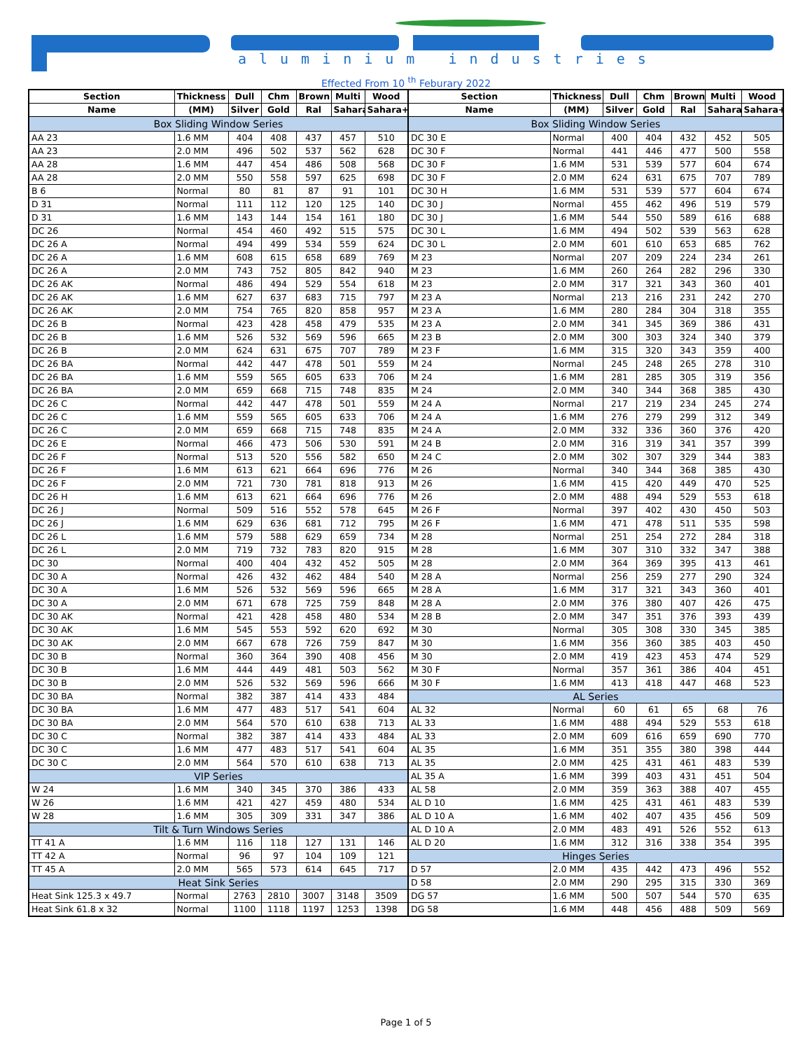aluminium industries
Effected From 10 <sup>th</sup> Feburary 2022
| Section | Thickness | Dull | Chm | Brown | Multi | Wood | Section | Thickness | Dull | Chm | Brown | Multi | Wood |
| --- | --- | --- | --- | --- | --- | --- | --- | --- | --- | --- | --- | --- | --- |
| Name | (MM) | Silver | Gold | Ral | Sahara | Sahara+ | Name | (MM) | Silver | Gold | Ral | Sahara | Sahara+ |
| Box Sliding Window Series | | | | | | | Box Sliding Window Series | | | | | | |
| AA 23 | 1.6 MM | 404 | 408 | 437 | 457 | 510 | DC 30 E | Normal | 400 | 404 | 432 | 452 | 505 |
| AA 23 | 2.0 MM | 496 | 502 | 537 | 562 | 628 | DC 30 F | Normal | 441 | 446 | 477 | 500 | 558 |
| AA 28 | 1.6 MM | 447 | 454 | 486 | 508 | 568 | DC 30 F | 1.6 MM | 531 | 539 | 577 | 604 | 674 |
| AA 28 | 2.0 MM | 550 | 558 | 597 | 625 | 698 | DC 30 F | 2.0 MM | 624 | 631 | 675 | 707 | 789 |
| B 6 | Normal | 80 | 81 | 87 | 91 | 101 | DC 30 H | 1.6 MM | 531 | 539 | 577 | 604 | 674 |
| D 31 | Normal | 111 | 112 | 120 | 125 | 140 | DC 30 J | Normal | 455 | 462 | 496 | 519 | 579 |
| D 31 | 1.6 MM | 143 | 144 | 154 | 161 | 180 | DC 30 J | 1.6 MM | 544 | 550 | 589 | 616 | 688 |
| DC 26 | Normal | 454 | 460 | 492 | 515 | 575 | DC 30 L | 1.6 MM | 494 | 502 | 539 | 563 | 628 |
| DC 26 A | Normal | 494 | 499 | 534 | 559 | 624 | DC 30 L | 2.0 MM | 601 | 610 | 653 | 685 | 762 |
| DC 26 A | 1.6 MM | 608 | 615 | 658 | 689 | 769 | M 23 | Normal | 207 | 209 | 224 | 234 | 261 |
| DC 26 A | 2.0 MM | 743 | 752 | 805 | 842 | 940 | M 23 | 1.6 MM | 260 | 264 | 282 | 296 | 330 |
| DC 26 AK | Normal | 486 | 494 | 529 | 554 | 618 | M 23 | 2.0 MM | 317 | 321 | 343 | 360 | 401 |
| DC 26 AK | 1.6 MM | 627 | 637 | 683 | 715 | 797 | M 23 A | Normal | 213 | 216 | 231 | 242 | 270 |
| DC 26 AK | 2.0 MM | 754 | 765 | 820 | 858 | 957 | M 23 A | 1.6 MM | 280 | 284 | 304 | 318 | 355 |
| DC 26 B | Normal | 423 | 428 | 458 | 479 | 535 | M 23 A | 2.0 MM | 341 | 345 | 369 | 386 | 431 |
| DC 26 B | 1.6 MM | 526 | 532 | 569 | 596 | 665 | M 23 B | 2.0 MM | 300 | 303 | 324 | 340 | 379 |
| DC 26 B | 2.0 MM | 624 | 631 | 675 | 707 | 789 | M 23 F | 1.6 MM | 315 | 320 | 343 | 359 | 400 |
| DC 26 BA | Normal | 442 | 447 | 478 | 501 | 559 | M 24 | Normal | 245 | 248 | 265 | 278 | 310 |
| DC 26 BA | 1.6 MM | 559 | 565 | 605 | 633 | 706 | M 24 | 1.6 MM | 281 | 285 | 305 | 319 | 356 |
| DC 26 BA | 2.0 MM | 659 | 668 | 715 | 748 | 835 | M 24 | 2.0 MM | 340 | 344 | 368 | 385 | 430 |
| DC 26 C | Normal | 442 | 447 | 478 | 501 | 559 | M 24 A | Normal | 217 | 219 | 234 | 245 | 274 |
| DC 26 C | 1.6 MM | 559 | 565 | 605 | 633 | 706 | M 24 A | 1.6 MM | 276 | 279 | 299 | 312 | 349 |
| DC 26 C | 2.0 MM | 659 | 668 | 715 | 748 | 835 | M 24 A | 2.0 MM | 332 | 336 | 360 | 376 | 420 |
| DC 26 E | Normal | 466 | 473 | 506 | 530 | 591 | M 24 B | 2.0 MM | 316 | 319 | 341 | 357 | 399 |
| DC 26 F | Normal | 513 | 520 | 556 | 582 | 650 | M 24 C | 2.0 MM | 302 | 307 | 329 | 344 | 383 |
| DC 26 F | 1.6 MM | 613 | 621 | 664 | 696 | 776 | M 26 | Normal | 340 | 344 | 368 | 385 | 430 |
| DC 26 F | 2.0 MM | 721 | 730 | 781 | 818 | 913 | M 26 | 1.6 MM | 415 | 420 | 449 | 470 | 525 |
| DC 26 H | 1.6 MM | 613 | 621 | 664 | 696 | 776 | M 26 | 2.0 MM | 488 | 494 | 529 | 553 | 618 |
| DC 26 J | Normal | 509 | 516 | 552 | 578 | 645 | M 26 F | Normal | 397 | 402 | 430 | 450 | 503 |
| DC 26 J | 1.6 MM | 629 | 636 | 681 | 712 | 795 | M 26 F | 1.6 MM | 471 | 478 | 511 | 535 | 598 |
| DC 26 L | 1.6 MM | 579 | 588 | 629 | 659 | 734 | M 28 | Normal | 251 | 254 | 272 | 284 | 318 |
| DC 26 L | 2.0 MM | 719 | 732 | 783 | 820 | 915 | M 28 | 1.6 MM | 307 | 310 | 332 | 347 | 388 |
| DC 30 | Normal | 400 | 404 | 432 | 452 | 505 | M 28 | 2.0 MM | 364 | 369 | 395 | 413 | 461 |
| DC 30 A | Normal | 426 | 432 | 462 | 484 | 540 | M 28 A | Normal | 256 | 259 | 277 | 290 | 324 |
| DC 30 A | 1.6 MM | 526 | 532 | 569 | 596 | 665 | M 28 A | 1.6 MM | 317 | 321 | 343 | 360 | 401 |
| DC 30 A | 2.0 MM | 671 | 678 | 725 | 759 | 848 | M 28 A | 2.0 MM | 376 | 380 | 407 | 426 | 475 |
| DC 30 AK | Normal | 421 | 428 | 458 | 480 | 534 | M 28 B | 2.0 MM | 347 | 351 | 376 | 393 | 439 |
| DC 30 AK | 1.6 MM | 545 | 553 | 592 | 620 | 692 | M 30 | Normal | 305 | 308 | 330 | 345 | 385 |
| DC 30 AK | 2.0 MM | 667 | 678 | 726 | 759 | 847 | M 30 | 1.6 MM | 356 | 360 | 385 | 403 | 450 |
| DC 30 B | Normal | 360 | 364 | 390 | 408 | 456 | M 30 | 2.0 MM | 419 | 423 | 453 | 474 | 529 |
| DC 30 B | 1.6 MM | 444 | 449 | 481 | 503 | 562 | M 30 F | Normal | 357 | 361 | 386 | 404 | 451 |
| DC 30 B | 2.0 MM | 526 | 532 | 569 | 596 | 666 | M 30 F | 1.6 MM | 413 | 418 | 447 | 468 | 523 |
| DC 30 BA | Normal | 382 | 387 | 414 | 433 | 484 | AL Series | | | | | | |
| DC 30 BA | 1.6 MM | 477 | 483 | 517 | 541 | 604 | AL 32 | Normal | 60 | 61 | 65 | 68 | 76 |
| DC 30 BA | 2.0 MM | 564 | 570 | 610 | 638 | 713 | AL 33 | 1.6 MM | 488 | 494 | 529 | 553 | 618 |
| DC 30 C | Normal | 382 | 387 | 414 | 433 | 484 | AL 33 | 2.0 MM | 609 | 616 | 659 | 690 | 770 |
| DC 30 C | 1.6 MM | 477 | 483 | 517 | 541 | 604 | AL 35 | 1.6 MM | 351 | 355 | 380 | 398 | 444 |
| DC 30 C | 2.0 MM | 564 | 570 | 610 | 638 | 713 | AL 35 | 2.0 MM | 425 | 431 | 461 | 483 | 539 |
| VIP Series | | | | | | | AL 35 A | 1.6 MM | 399 | 403 | 431 | 451 | 504 |
| W 24 | 1.6 MM | 340 | 345 | 370 | 386 | 433 | AL 58 | 2.0 MM | 359 | 363 | 388 | 407 | 455 |
| W 26 | 1.6 MM | 421 | 427 | 459 | 480 | 534 | AL D 10 | 1.6 MM | 425 | 431 | 461 | 483 | 539 |
| W 28 | 1.6 MM | 305 | 309 | 331 | 347 | 386 | AL D 10 A | 1.6 MM | 402 | 407 | 435 | 456 | 509 |
| Tilt & Turn Windows Series | | | | | | | AL D 10 A | 2.0 MM | 483 | 491 | 526 | 552 | 613 |
| TT 41 A | 1.6 MM | 116 | 118 | 127 | 131 | 146 | AL D 20 | 1.6 MM | 312 | 316 | 338 | 354 | 395 |
| TT 42 A | Normal | 96 | 97 | 104 | 109 | 121 | Hinges Series | | | | | | |
| TT 45 A | 2.0 MM | 565 | 573 | 614 | 645 | 717 | D 57 | 2.0 MM | 435 | 442 | 473 | 496 | 552 |
| Heat Sink Series | | | | | | | D 58 | 2.0 MM | 290 | 295 | 315 | 330 | 369 |
| Heat Sink 125.3 x 49.7 | Normal | 2763 | 2810 | 3007 | 3148 | 3509 | DG 57 | 1.6 MM | 500 | 507 | 544 | 570 | 635 |
| Heat Sink 61.8 x 32 | Normal | 1100 | 1118 | 1197 | 1253 | 1398 | DG 58 | 1.6 MM | 448 | 456 | 488 | 509 | 569 |
Page 1 of 5